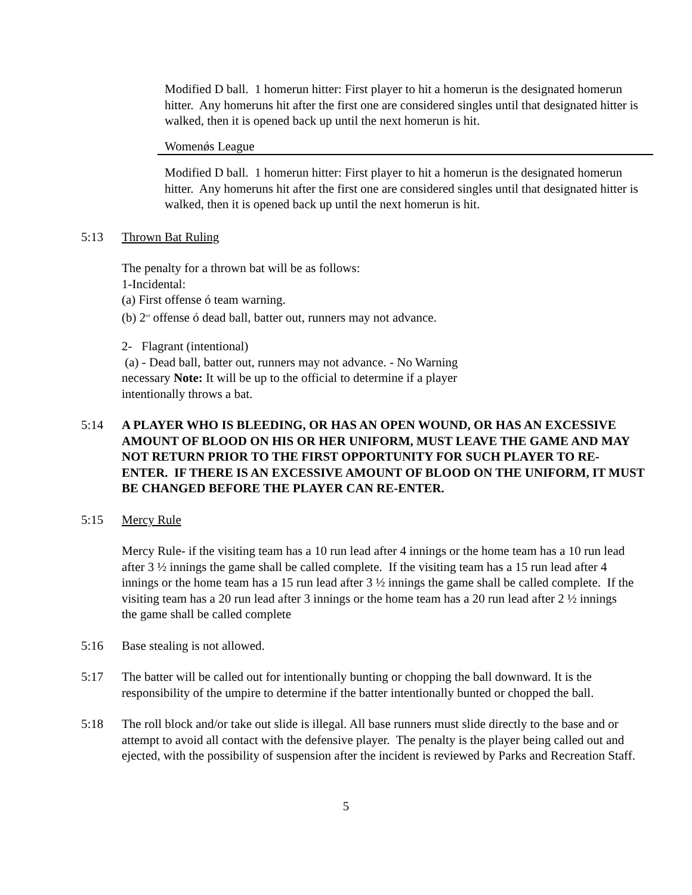Modified D ball. 1 homerun hitter: First player to hit a homerun is the designated homerun hitter. Any homeruns hit after the first one are considered singles until that designated hitter is walked, then it is opened back up until the next homerun is hit.
Womenǿs League
Modified D ball. 1 homerun hitter: First player to hit a homerun is the designated homerun hitter. Any homeruns hit after the first one are considered singles until that designated hitter is walked, then it is opened back up until the next homerun is hit.
5:13 Thrown Bat Ruling
The penalty for a thrown bat will be as follows:
1-Incidental:
(a) First offense ó team warning.
(b) 2<sup>nd</sup> offense ó dead ball, batter out, runners may not advance.
2- Flagrant (intentional)
(a) - Dead ball, batter out, runners may not advance. - No Warning necessary Note: It will be up to the official to determine if a player intentionally throws a bat.
5:14 A PLAYER WHO IS BLEEDING, OR HAS AN OPEN WOUND, OR HAS AN EXCESSIVE AMOUNT OF BLOOD ON HIS OR HER UNIFORM, MUST LEAVE THE GAME AND MAY NOT RETURN PRIOR TO THE FIRST OPPORTUNITY FOR SUCH PLAYER TO RE-ENTER. IF THERE IS AN EXCESSIVE AMOUNT OF BLOOD ON THE UNIFORM, IT MUST BE CHANGED BEFORE THE PLAYER CAN RE-ENTER.
5:15 Mercy Rule
Mercy Rule- if the visiting team has a 10 run lead after 4 innings or the home team has a 10 run lead after 3 ½ innings the game shall be called complete. If the visiting team has a 15 run lead after 4 innings or the home team has a 15 run lead after 3 ½ innings the game shall be called complete. If the visiting team has a 20 run lead after 3 innings or the home team has a 20 run lead after 2 ½ innings the game shall be called complete
5:16 Base stealing is not allowed.
5:17 The batter will be called out for intentionally bunting or chopping the ball downward. It is the responsibility of the umpire to determine if the batter intentionally bunted or chopped the ball.
5:18 The roll block and/or take out slide is illegal. All base runners must slide directly to the base and or attempt to avoid all contact with the defensive player. The penalty is the player being called out and ejected, with the possibility of suspension after the incident is reviewed by Parks and Recreation Staff.
5